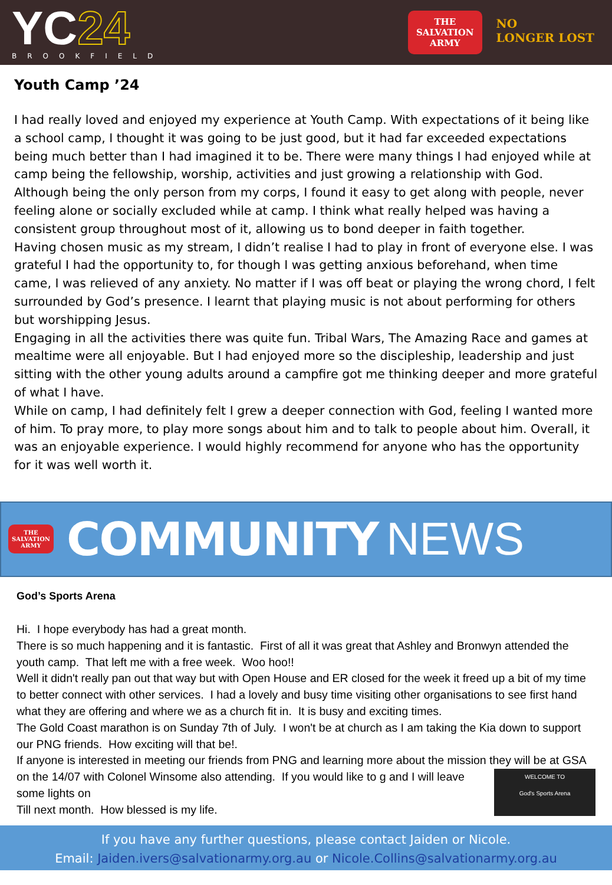YC24
BROOKFIELD
THE
SALVATION
ARMY
NO
LONGER LOST
Youth Camp ’24
I had really loved and enjoyed my experience at Youth Camp. With expectations of it being like a school camp, I thought it was going to be just good, but it had far exceeded expectations being much better than I had imagined it to be. There were many things I had enjoyed while at camp being the fellowship, worship, activities and just growing a relationship with God. Although being the only person from my corps, I found it easy to get along with people, never feeling alone or socially excluded while at camp. I think what really helped was having a consistent group throughout most of it, allowing us to bond deeper in faith together.
Having chosen music as my stream, I didn’t realise I had to play in front of everyone else. I was grateful I had the opportunity to, for though I was getting anxious beforehand, when time came, I was relieved of any anxiety. No matter if I was off beat or playing the wrong chord, I felt surrounded by God’s presence. I learnt that playing music is not about performing for others but worshipping Jesus.
Engaging in all the activities there was quite fun. Tribal Wars, The Amazing Race and games at mealtime were all enjoyable. But I had enjoyed more so the discipleship, leadership and just sitting with the other young adults around a campfire got me thinking deeper and more grateful of what I have.
While on camp, I had definitely felt I grew a deeper connection with God, feeling I wanted more of him. To pray more, to play more songs about him and to talk to people about him. Overall, it was an enjoyable experience. I would highly recommend for anyone who has the opportunity for it was well worth it.
THE
SALVATION
ARMY
COMMUNITY NEWS
God’s Sports Arena
Hi. I hope everybody has had a great month.
There is so much happening and it is fantastic. First of all it was great that Ashley and Bronwyn attended the youth camp. That left me with a free week. Woo hoo!!
Well it didn't really pan out that way but with Open House and ER closed for the week it freed up a bit of my time to better connect with other services. I had a lovely and busy time visiting other organisations to see first hand what they are offering and where we as a church fit in. It is busy and exciting times.
The Gold Coast marathon is on Sunday 7th of July. I won't be at church as I am taking the Kia down to support our PNG friends. How exciting will that be!.
If anyone is interested in meeting our friends from PNG and learning more about the mission they will be at GSA on the 14/07 with Colonel Winsome also attending. If you would like to WELCOME TO
God's Sports Arena g and I will leave some lights on
Till next month. How blessed is my life.
If you have any further questions, please contact Jaiden or Nicole.
Email: Jaiden.ivers@salvationarmy.org.au or Nicole.Collins@salvationarmy.org.au